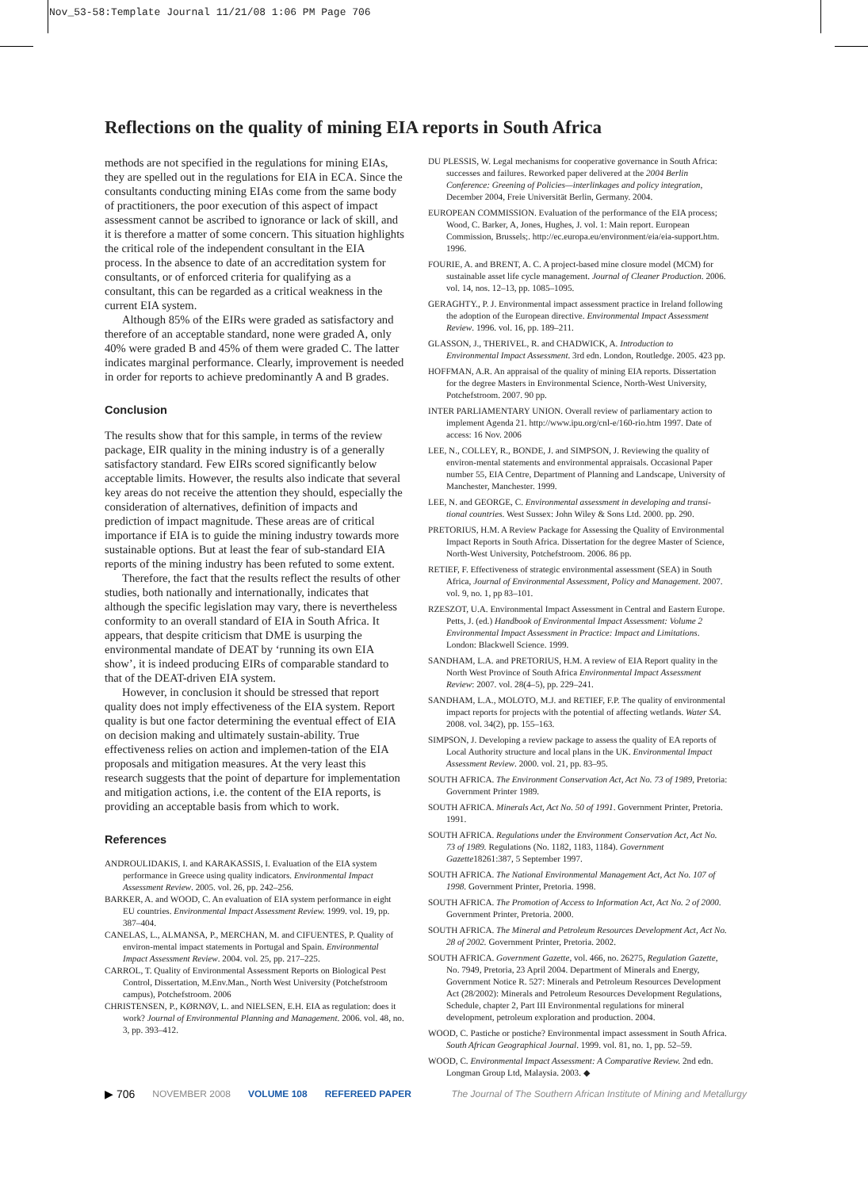Nov_53-58:Template Journal 11/21/08 1:06 PM Page 706
Reflections on the quality of mining EIA reports in South Africa
methods are not specified in the regulations for mining EIAs, they are spelled out in the regulations for EIA in ECA. Since the consultants conducting mining EIAs come from the same body of practitioners, the poor execution of this aspect of impact assessment cannot be ascribed to ignorance or lack of skill, and it is therefore a matter of some concern. This situation highlights the critical role of the independent consultant in the EIA process. In the absence to date of an accreditation system for consultants, or of enforced criteria for qualifying as a consultant, this can be regarded as a critical weakness in the current EIA system.
Although 85% of the EIRs were graded as satisfactory and therefore of an acceptable standard, none were graded A, only 40% were graded B and 45% of them were graded C. The latter indicates marginal performance. Clearly, improvement is needed in order for reports to achieve predominantly A and B grades.
Conclusion
The results show that for this sample, in terms of the review package, EIR quality in the mining industry is of a generally satisfactory standard. Few EIRs scored significantly below acceptable limits. However, the results also indicate that several key areas do not receive the attention they should, especially the consideration of alternatives, definition of impacts and prediction of impact magnitude. These areas are of critical importance if EIA is to guide the mining industry towards more sustainable options. But at least the fear of sub-standard EIA reports of the mining industry has been refuted to some extent.
Therefore, the fact that the results reflect the results of other studies, both nationally and internationally, indicates that although the specific legislation may vary, there is nevertheless conformity to an overall standard of EIA in South Africa. It appears, that despite criticism that DME is usurping the environmental mandate of DEAT by ‘running its own EIA show’, it is indeed producing EIRs of comparable standard to that of the DEAT-driven EIA system.
However, in conclusion it should be stressed that report quality does not imply effectiveness of the EIA system. Report quality is but one factor determining the eventual effect of EIA on decision making and ultimately sustain-ability. True effectiveness relies on action and implemen-tation of the EIA proposals and mitigation measures. At the very least this research suggests that the point of departure for implementation and mitigation actions, i.e. the content of the EIA reports, is providing an acceptable basis from which to work.
References
ANDROULIDAKIS, I. and KARAKASSIS, I. Evaluation of the EIA system performance in Greece using quality indicators. Environmental Impact Assessment Review. 2005. vol. 26, pp. 242–256.
BARKER, A. and WOOD, C. An evaluation of EIA system performance in eight EU countries. Environmental Impact Assessment Review. 1999. vol. 19, pp. 387–404.
CANELAS, L., ALMANSA, P., MERCHAN, M. and CIFUENTES, P. Quality of environ-mental impact statements in Portugal and Spain. Environmental Impact Assessment Review. 2004. vol. 25, pp. 217–225.
CARROL, T. Quality of Environmental Assessment Reports on Biological Pest Control, Dissertation, M.Env.Man., North West University (Potchefstroom campus), Potchefstroom. 2006
CHRISTENSEN, P., KØRNØV, L. and NIELSEN, E.H. EIA as regulation: does it work? Journal of Environmental Planning and Management. 2006. vol. 48, no. 3, pp. 393–412.
DU PLESSIS, W. Legal mechanisms for cooperative governance in South Africa: successes and failures. Reworked paper delivered at the 2004 Berlin Conference: Greening of Policies—interlinkages and policy integration, December 2004, Freie Universität Berlin, Germany. 2004.
EUROPEAN COMMISSION. Evaluation of the performance of the EIA process; Wood, C. Barker, A, Jones, Hughes, J. vol. 1: Main report. European Commission, Brussels;. http://ec.europa.eu/environment/eia/eia-support.htm. 1996.
FOURIE, A. and BRENT, A. C. A project-based mine closure model (MCM) for sustainable asset life cycle management. Journal of Cleaner Production. 2006. vol. 14, nos. 12–13, pp. 1085–1095.
GERAGHTY., P. J. Environmental impact assessment practice in Ireland following the adoption of the European directive. Environmental Impact Assessment Review. 1996. vol. 16, pp. 189–211.
GLASSON, J., THERIVEL, R. and CHADWICK, A. Introduction to Environmental Impact Assessment. 3rd edn. London, Routledge. 2005. 423 pp.
HOFFMAN, A.R. An appraisal of the quality of mining EIA reports. Dissertation for the degree Masters in Environmental Science, North-West University, Potchefstroom. 2007. 90 pp.
INTER PARLIAMENTARY UNION. Overall review of parliamentary action to implement Agenda 21. http://www.ipu.org/cnl-e/160-rio.htm 1997. Date of access: 16 Nov. 2006
LEE, N., COLLEY, R., BONDE, J. and SIMPSON, J. Reviewing the quality of environ-mental statements and environmental appraisals. Occasional Paper number 55, EIA Centre, Department of Planning and Landscape, University of Manchester, Manchester. 1999.
LEE, N. and GEORGE, C. Environmental assessment in developing and transi-tional countries. West Sussex: John Wiley & Sons Ltd. 2000. pp. 290.
PRETORIUS, H.M. A Review Package for Assessing the Quality of Environmental Impact Reports in South Africa. Dissertation for the degree Master of Science, North-West University, Potchefstroom. 2006. 86 pp.
RETIEF, F. Effectiveness of strategic environmental assessment (SEA) in South Africa, Journal of Environmental Assessment, Policy and Management. 2007. vol. 9, no. 1, pp 83–101.
RZESZOT, U.A. Environmental Impact Assessment in Central and Eastern Europe. Petts, J. (ed.) Handbook of Environmental Impact Assessment: Volume 2 Environmental Impact Assessment in Practice: Impact and Limitations. London: Blackwell Science. 1999.
SANDHAM, L.A. and PRETORIUS, H.M. A review of EIA Report quality in the North West Province of South Africa Environmental Impact Assessment Review: 2007. vol. 28(4–5), pp. 229–241.
SANDHAM, L.A., MOLOTO, M.J. and RETIEF, F.P. The quality of environmental impact reports for projects with the potential of affecting wetlands. Water SA. 2008. vol. 34(2), pp. 155–163.
SIMPSON, J. Developing a review package to assess the quality of EA reports of Local Authority structure and local plans in the UK. Environmental Impact Assessment Review. 2000. vol. 21, pp. 83–95.
SOUTH AFRICA. The Environment Conservation Act, Act No. 73 of 1989, Pretoria: Government Printer 1989.
SOUTH AFRICA. Minerals Act, Act No. 50 of 1991. Government Printer, Pretoria. 1991.
SOUTH AFRICA. Regulations under the Environment Conservation Act, Act No. 73 of 1989. Regulations (No. 1182, 1183, 1184). Government Gazette18261:387, 5 September 1997.
SOUTH AFRICA. The National Environmental Management Act, Act No. 107 of 1998. Government Printer, Pretoria. 1998.
SOUTH AFRICA. The Promotion of Access to Information Act, Act No. 2 of 2000. Government Printer, Pretoria. 2000.
SOUTH AFRICA. The Mineral and Petroleum Resources Development Act, Act No. 28 of 2002. Government Printer, Pretoria. 2002.
SOUTH AFRICA. Government Gazette, vol. 466, no. 26275, Regulation Gazette, No. 7949, Pretoria, 23 April 2004. Department of Minerals and Energy, Government Notice R. 527: Minerals and Petroleum Resources Development Act (28/2002): Minerals and Petroleum Resources Development Regulations, Schedule, chapter 2, Part III Environmental regulations for mineral development, petroleum exploration and production. 2004.
WOOD, C. Pastiche or postiche? Environmental impact assessment in South Africa. South African Geographical Journal. 1999. vol. 81, no. 1, pp. 52–59.
WOOD, C. Environmental Impact Assessment: A Comparative Review. 2nd edn. Longman Group Ltd, Malaysia. 2003. ◆
▶ 706 NOVEMBER 2008 VOLUME 108 REFEREED PAPER The Journal of The Southern African Institute of Mining and Metallurgy